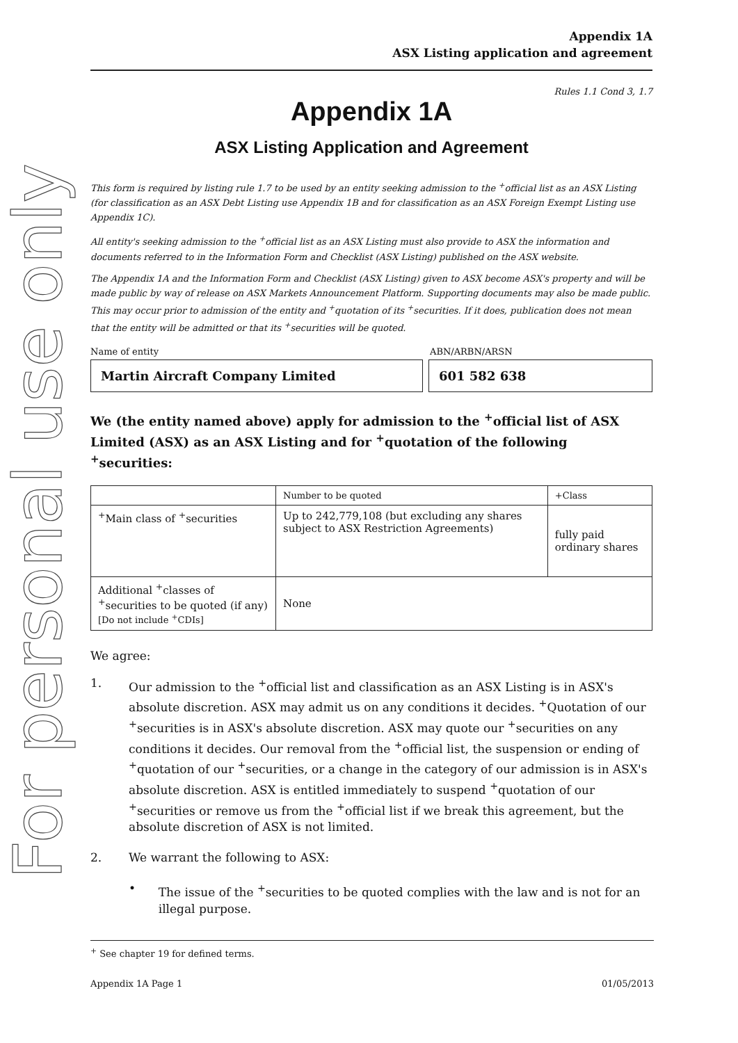For personal use only
Appendix 1A
ASX Listing application and agreement
Rules 1.1 Cond 3, 1.7
Appendix 1A
ASX Listing Application and Agreement
This form is required by listing rule 1.7 to be used by an entity seeking admission to the <sup>+</sup>official list as an ASX Listing (for classification as an ASX Debt Listing use Appendix 1B and for classification as an ASX Foreign Exempt Listing use Appendix 1C).
All entity's seeking admission to the <sup>+</sup>official list as an ASX Listing must also provide to ASX the information and documents referred to in the Information Form and Checklist (ASX Listing) published on the ASX website.
The Appendix 1A and the Information Form and Checklist (ASX Listing) given to ASX become ASX's property and will be made public by way of release on ASX Markets Announcement Platform. Supporting documents may also be made public. This may occur prior to admission of the entity and <sup>+</sup>quotation of its <sup>+</sup>securities. If it does, publication does not mean that the entity will be admitted or that its <sup>+</sup>securities will be quoted.
Name of entity ABN/ARBN/ARSN
Martin Aircraft Company Limited 601 582 638
We (the entity named above) apply for admission to the <sup>+</sup>official list of ASX Limited (ASX) as an ASX Listing and for <sup>+</sup>quotation of the following <sup>+</sup>securities:
| | Number to be quoted | +Class |
| <sup>+</sup>Main class of <sup>+</sup>securities | Up to 242,779,108 (but excluding any shares subject to ASX Restriction Agreements) | fully paid ordinary shares |
| Additional <sup>+</sup>classes of <sup>+</sup>securities to be quoted (if any) [Do not include <sup>+</sup>CDIs] | None | |
We agree:
1. Our admission to the <sup>+</sup>official list and classification as an ASX Listing is in ASX's absolute discretion. ASX may admit us on any conditions it decides. <sup>+</sup>Quotation of our <sup>+</sup>securities is in ASX's absolute discretion. ASX may quote our <sup>+</sup>securities on any conditions it decides. Our removal from the <sup>+</sup>official list, the suspension or ending of <sup>+</sup>quotation of our <sup>+</sup>securities, or a change in the category of our admission is in ASX's absolute discretion. ASX is entitled immediately to suspend <sup>+</sup>quotation of our <sup>+</sup>securities or remove us from the <sup>+</sup>official list if we break this agreement, but the absolute discretion of ASX is not limited.
2. We warrant the following to ASX:
• The issue of the <sup>+</sup>securities to be quoted complies with the law and is not for an illegal purpose.
<sup>+</sup> See chapter 19 for defined terms.
Appendix 1A Page 1 01/05/2013